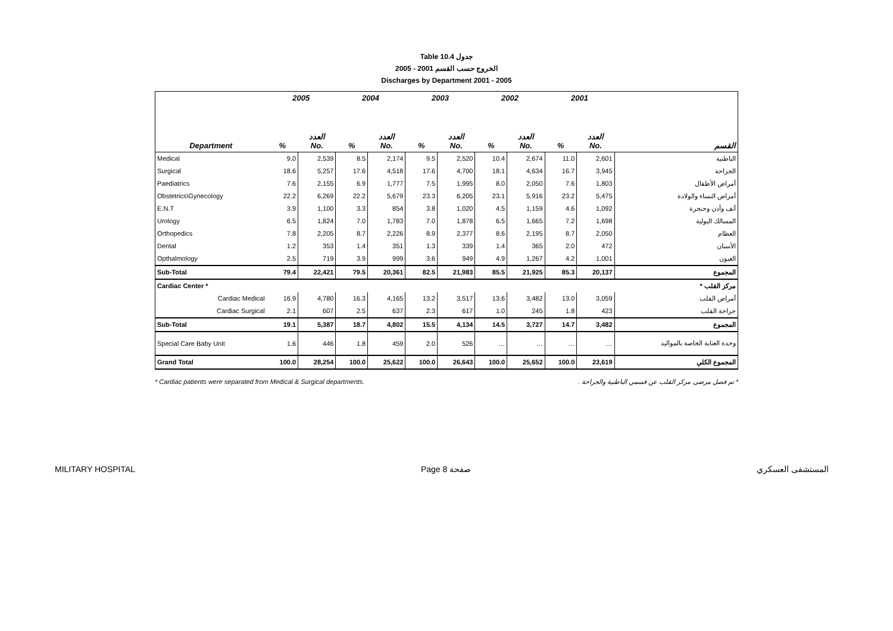Table 10.4 جدول
2005 - 2001 الخروج حسب القسم
Discharges by Department 2001 - 2005
| Department | 2005 | | 2004 | | 2003 | | 2002 | | 2001 | | القسم |
| --- | --- | --- | --- | --- | --- | --- | --- | --- | --- | --- | --- |
| | % | العدد No. | % | العدد No. | % | العدد No. | % | العدد No. | % | العدد No. | |
| Medical | 9.0 | 2,539 | 8.5 | 2,174 | 9.5 | 2,520 | 10.4 | 2,674 | 11.0 | 2,601 | الباطنية |
| Surgical | 18.6 | 5,257 | 17.6 | 4,518 | 17.6 | 4,700 | 18.1 | 4,634 | 16.7 | 3,945 | الجراحة |
| Paediatrics | 7.6 | 2,155 | 6.9 | 1,777 | 7.5 | 1,995 | 8.0 | 2,050 | 7.6 | 1,803 | أمراض الأطفال |
| Obstetrics\Gynecology | 22.2 | 6,269 | 22.2 | 5,679 | 23.3 | 6,205 | 23.1 | 5,916 | 23.2 | 5,475 | أمراض النساء والولادة |
| E.N.T | 3.9 | 1,100 | 3.3 | 854 | 3.8 | 1,020 | 4.5 | 1,159 | 4.6 | 1,092 | أنف وأذن وحنجرة |
| Urology | 6.5 | 1,824 | 7.0 | 1,783 | 7.0 | 1,878 | 6.5 | 1,665 | 7.2 | 1,698 | المسالك البولية |
| Orthopedics | 7.8 | 2,205 | 8.7 | 2,226 | 8.9 | 2,377 | 8.6 | 2,195 | 8.7 | 2,050 | العظام |
| Dental | 1.2 | 353 | 1.4 | 351 | 1.3 | 339 | 1.4 | 365 | 2.0 | 472 | الأسنان |
| Opthalmology | 2.5 | 719 | 3.9 | 999 | 3.6 | 949 | 4.9 | 1,267 | 4.2 | 1,001 | العيون |
| Sub-Total | 79.4 | 22,421 | 79.5 | 20,361 | 82.5 | 21,983 | 85.5 | 21,925 | 85.3 | 20,137 | المجموع |
| Cardiac Center * | | | | | | | | | | | مركز القلب * |
| Cardiac Medical | 16.9 | 4,780 | 16.3 | 4,165 | 13.2 | 3,517 | 13.6 | 3,482 | 13.0 | 3,059 | أمراض القلب |
| Cardiac Surgical | 2.1 | 607 | 2.5 | 637 | 2.3 | 617 | 1.0 | 245 | 1.8 | 423 | جراحة القلب |
| Sub-Total | 19.1 | 5,387 | 18.7 | 4,802 | 15.5 | 4,134 | 14.5 | 3,727 | 14.7 | 3,482 | المجموع |
| Special Care Baby Unit | 1.6 | 446 | 1.8 | 459 | 2.0 | 526 | … | … | … | … | وحدة العناية الخاصة بالمواليد |
| Grand Total | 100.0 | 28,254 | 100.0 | 25,622 | 100.0 | 26,643 | 100.0 | 25,652 | 100.0 | 23,619 | المجموع الكلي |
* Cardiac patients were separated from Medical & Surgical departments. * تم فصل مرضى مركز القلب عن قسمي الباطنية والجراحة .
MILITARY HOSPITAL Page 8 صفحة المستشفى العسكري